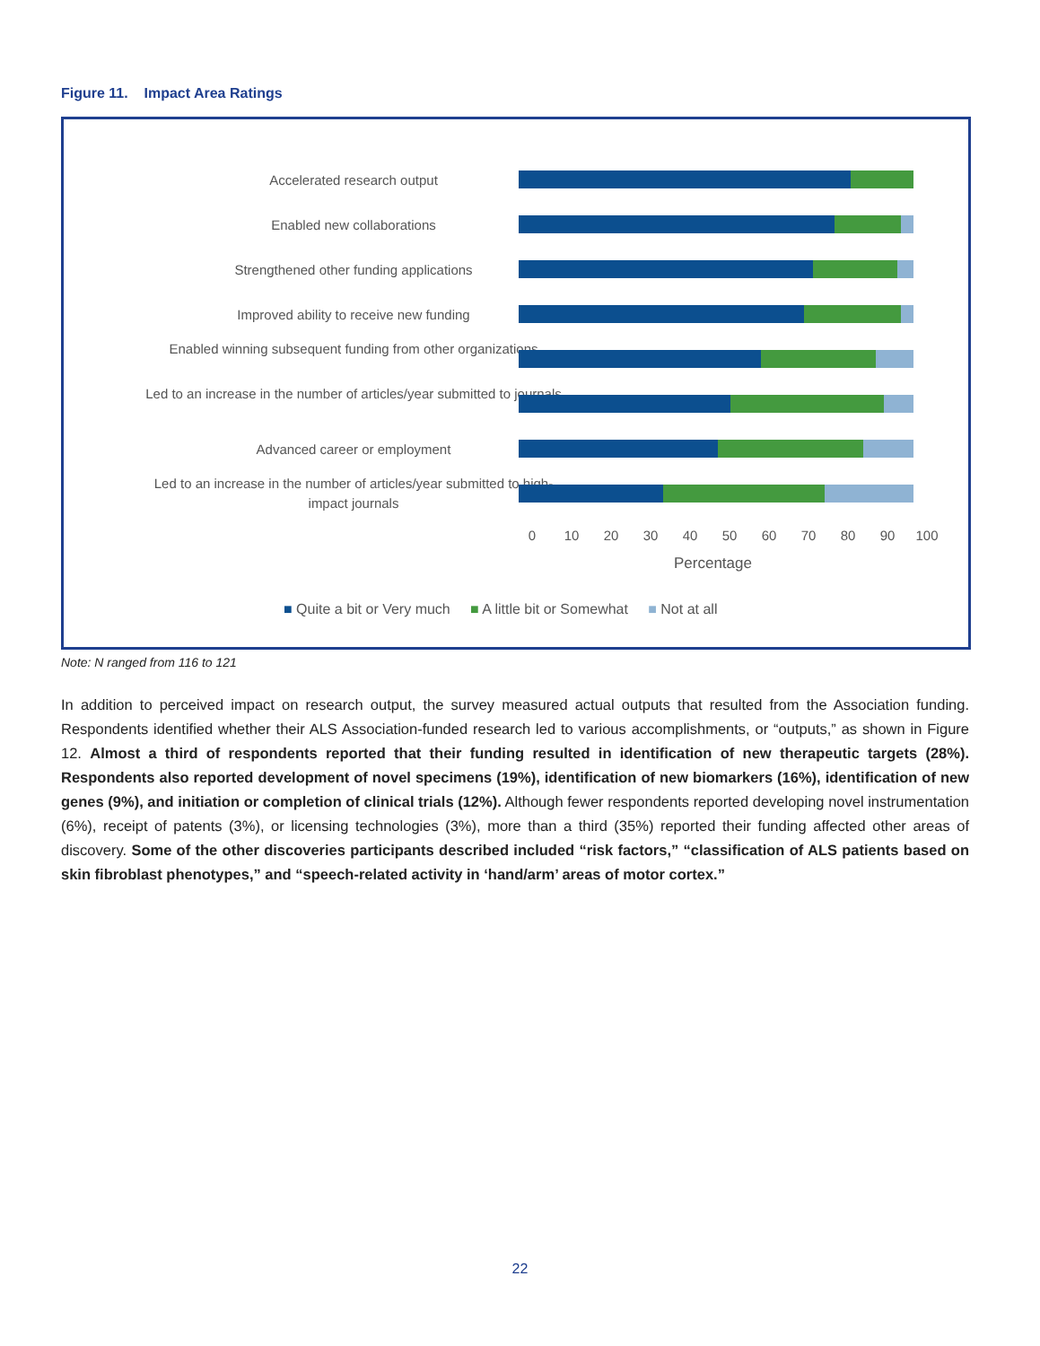Figure 11. Impact Area Ratings
Accelerated research output
Enabled new collaborations
Strengthened other funding applications
Improved ability to receive new funding
Enabled winning subsequent funding from other organizations
Led to an increase in the number of articles/year submitted to journals
Advanced career or employment
Led to an increase in the number of articles/year submitted to high-impact journals
0 10 20 30 40 50 60 70 80 90 100
Percentage
■ Quite a bit or Very much ■ A little bit or Somewhat ■ Not at all
Note: N ranged from 116 to 121
In addition to perceived impact on research output, the survey measured actual outputs that resulted from the Association funding. Respondents identified whether their ALS Association-funded research led to various accomplishments, or “outputs,” as shown in Figure 12. Almost a third of respondents reported that their funding resulted in identification of new therapeutic targets (28%). Respondents also reported development of novel specimens (19%), identification of new biomarkers (16%), identification of new genes (9%), and initiation or completion of clinical trials (12%). Although fewer respondents reported developing novel instrumentation (6%), receipt of patents (3%), or licensing technologies (3%), more than a third (35%) reported their funding affected other areas of discovery. Some of the other discoveries participants described included “risk factors,” “classification of ALS patients based on skin fibroblast phenotypes,” and “speech-related activity in ‘hand/arm’ areas of motor cortex.”
22